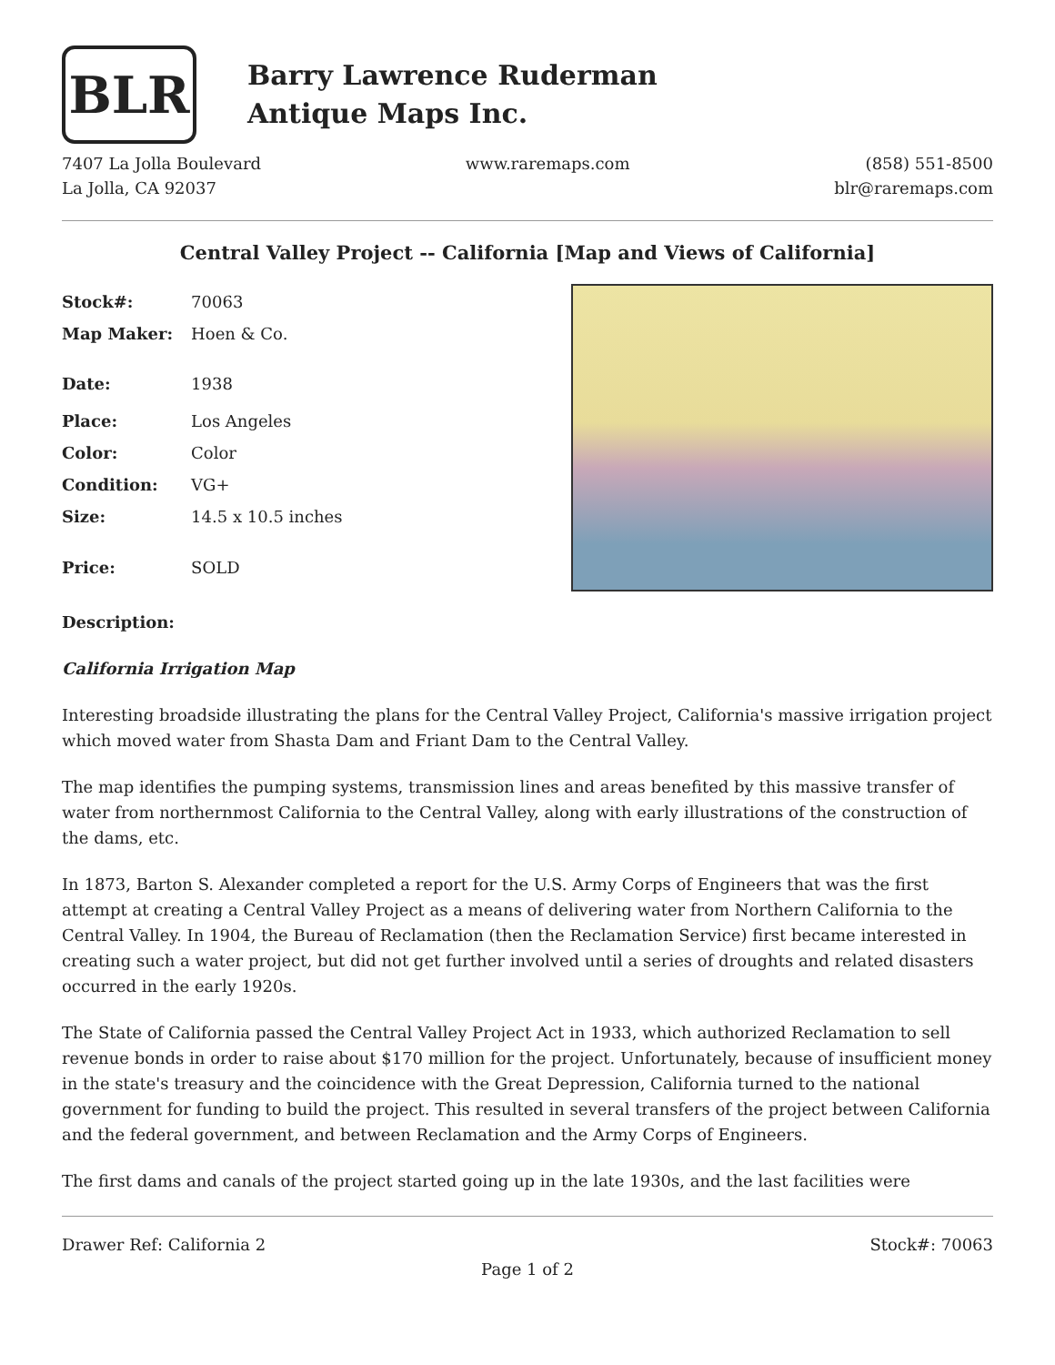BLR
Barry Lawrence Ruderman
Antique Maps Inc.
7407 La Jolla Boulevard
La Jolla, CA 92037
www.raremaps.com (858) 551-8500
blr@raremaps.com
Central Valley Project -- California [Map and Views of California]
| Stock#: | 70063 |
| Map Maker: | Hoen & Co. |
| Date: | 1938 |
| Place: | Los Angeles |
| Color: | Color |
| Condition: | VG+ |
| Size: | 14.5 x 10.5 inches |
| Price: | SOLD |
Description:
California Irrigation Map
Interesting broadside illustrating the plans for the Central Valley Project, California's massive irrigation project which moved water from Shasta Dam and Friant Dam to the Central Valley.
The map identifies the pumping systems, transmission lines and areas benefited by this massive transfer of water from northernmost California to the Central Valley, along with early illustrations of the construction of the dams, etc.
In 1873, Barton S. Alexander completed a report for the U.S. Army Corps of Engineers that was the first attempt at creating a Central Valley Project as a means of delivering water from Northern California to the Central Valley. In 1904, the Bureau of Reclamation (then the Reclamation Service) first became interested in creating such a water project, but did not get further involved until a series of droughts and related disasters occurred in the early 1920s.
The State of California passed the Central Valley Project Act in 1933, which authorized Reclamation to sell revenue bonds in order to raise about $170 million for the project. Unfortunately, because of insufficient money in the state's treasury and the coincidence with the Great Depression, California turned to the national government for funding to build the project. This resulted in several transfers of the project between California and the federal government, and between Reclamation and the Army Corps of Engineers.
The first dams and canals of the project started going up in the late 1930s, and the last facilities were
Drawer Ref: California 2 Stock#: 70063
Page 1 of 2